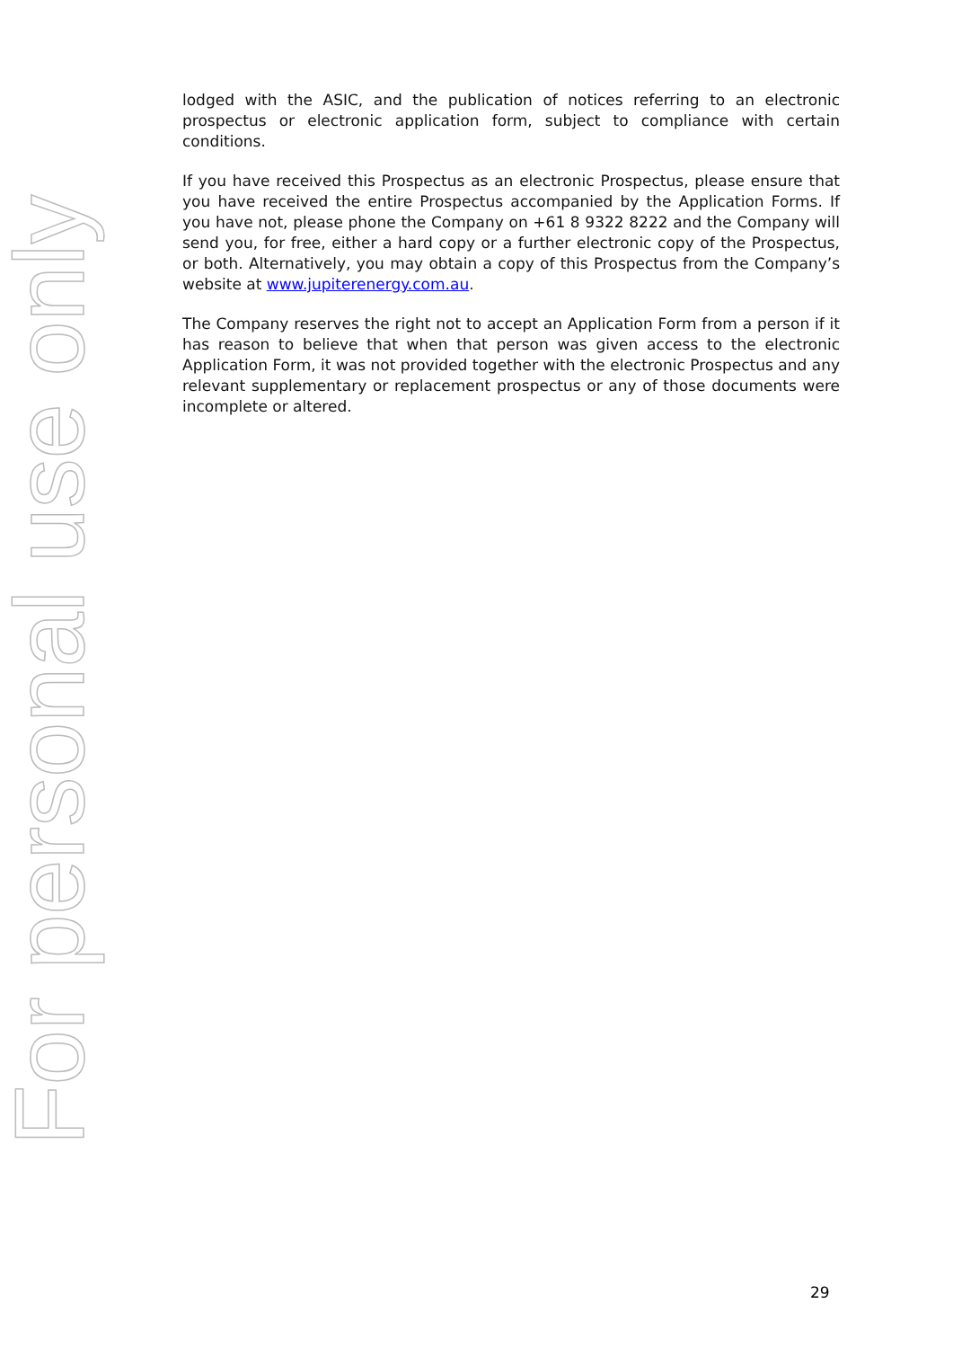For personal use only
lodged with the ASIC, and the publication of notices referring to an electronic prospectus or electronic application form, subject to compliance with certain conditions.
If you have received this Prospectus as an electronic Prospectus, please ensure that you have received the entire Prospectus accompanied by the Application Forms. If you have not, please phone the Company on +61 8 9322 8222 and the Company will send you, for free, either a hard copy or a further electronic copy of the Prospectus, or both. Alternatively, you may obtain a copy of this Prospectus from the Company’s website at www.jupiterenergy.com.au.
The Company reserves the right not to accept an Application Form from a person if it has reason to believe that when that person was given access to the electronic Application Form, it was not provided together with the electronic Prospectus and any relevant supplementary or replacement prospectus or any of those documents were incomplete or altered.
29